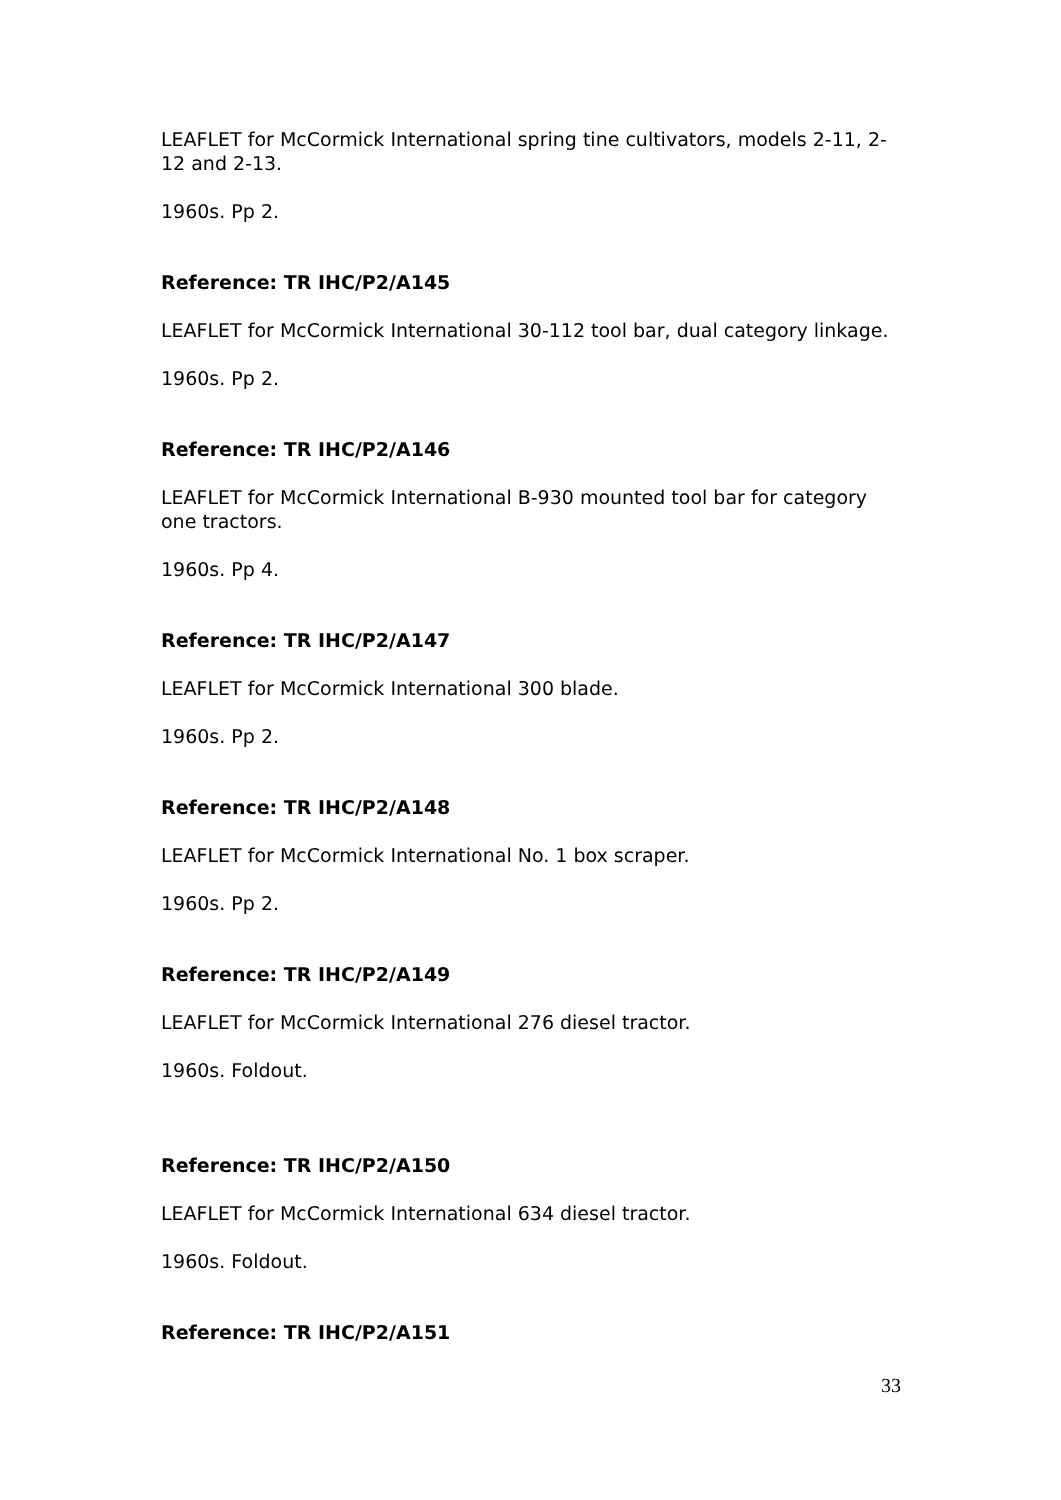LEAFLET for McCormick International spring tine cultivators, models 2-11, 2-12 and 2-13.
1960s. Pp 2.
Reference: TR IHC/P2/A145
LEAFLET for McCormick International 30-112 tool bar, dual category linkage.
1960s. Pp 2.
Reference: TR IHC/P2/A146
LEAFLET for McCormick International B-930 mounted tool bar for category one tractors.
1960s. Pp 4.
Reference: TR IHC/P2/A147
LEAFLET for McCormick International 300 blade.
1960s. Pp 2.
Reference: TR IHC/P2/A148
LEAFLET for McCormick International No. 1 box scraper.
1960s. Pp 2.
Reference: TR IHC/P2/A149
LEAFLET for McCormick International 276 diesel tractor.
1960s. Foldout.
Reference: TR IHC/P2/A150
LEAFLET for McCormick International 634 diesel tractor.
1960s. Foldout.
Reference: TR IHC/P2/A151
33